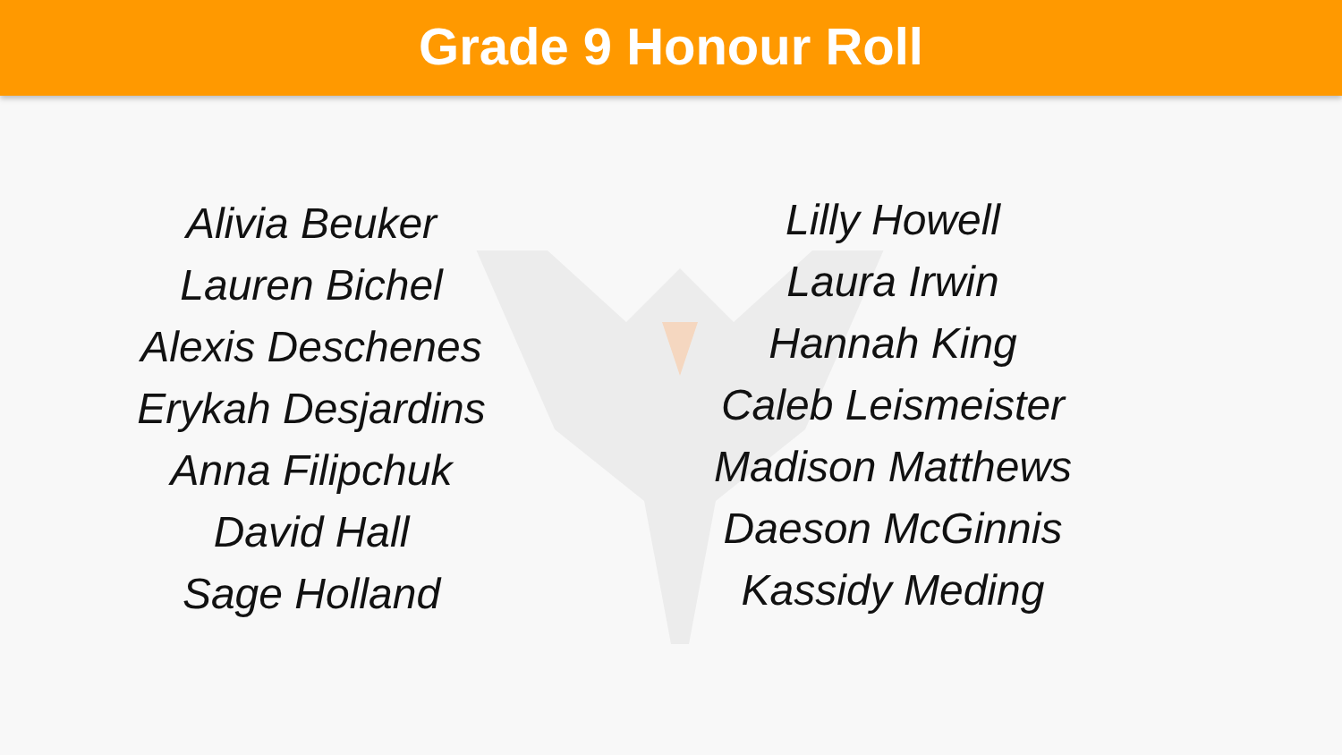Grade 9 Honour Roll
Alivia Beuker
Lauren Bichel
Alexis Deschenes
Erykah Desjardins
Anna Filipchuk
David Hall
Sage Holland
Lilly Howell
Laura Irwin
Hannah King
Caleb Leismeister
Madison Matthews
Daeson McGinnis
Kassidy Meding